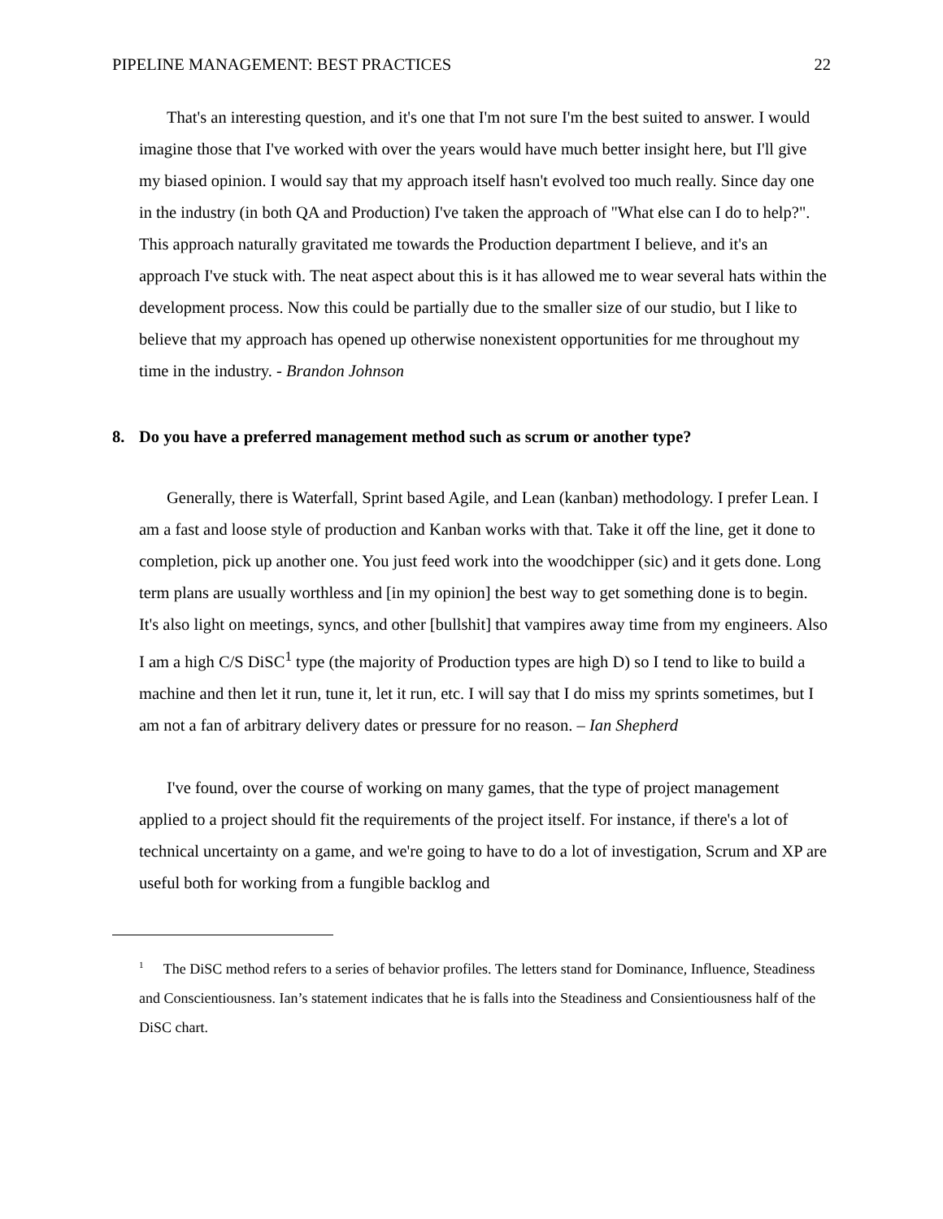PIPELINE MANAGEMENT: BEST PRACTICES 22
That's an interesting question, and it's one that I'm not sure I'm the best suited to answer. I would imagine those that I've worked with over the years would have much better insight here, but I'll give my biased opinion. I would say that my approach itself hasn't evolved too much really. Since day one in the industry (in both QA and Production) I've taken the approach of "What else can I do to help?". This approach naturally gravitated me towards the Production department I believe, and it's an approach I've stuck with. The neat aspect about this is it has allowed me to wear several hats within the development process. Now this could be partially due to the smaller size of our studio, but I like to believe that my approach has opened up otherwise nonexistent opportunities for me throughout my time in the industry. - Brandon Johnson
8. Do you have a preferred management method such as scrum or another type?
Generally, there is Waterfall, Sprint based Agile, and Lean (kanban) methodology. I prefer Lean. I am a fast and loose style of production and Kanban works with that. Take it off the line, get it done to completion, pick up another one. You just feed work into the woodchipper (sic) and it gets done. Long term plans are usually worthless and [in my opinion] the best way to get something done is to begin. It's also light on meetings, syncs, and other [bullshit] that vampires away time from my engineers. Also I am a high C/S DiSC<sup>1</sup> type (the majority of Production types are high D) so I tend to like to build a machine and then let it run, tune it, let it run, etc. I will say that I do miss my sprints sometimes, but I am not a fan of arbitrary delivery dates or pressure for no reason. – Ian Shepherd
I've found, over the course of working on many games, that the type of project management applied to a project should fit the requirements of the project itself. For instance, if there's a lot of technical uncertainty on a game, and we're going to have to do a lot of investigation, Scrum and XP are useful both for working from a fungible backlog and
<sup>1</sup> The DiSC method refers to a series of behavior profiles. The letters stand for Dominance, Influence, Steadiness and Conscientiousness. Ian’s statement indicates that he is falls into the Steadiness and Consientiousness half of the DiSC chart.